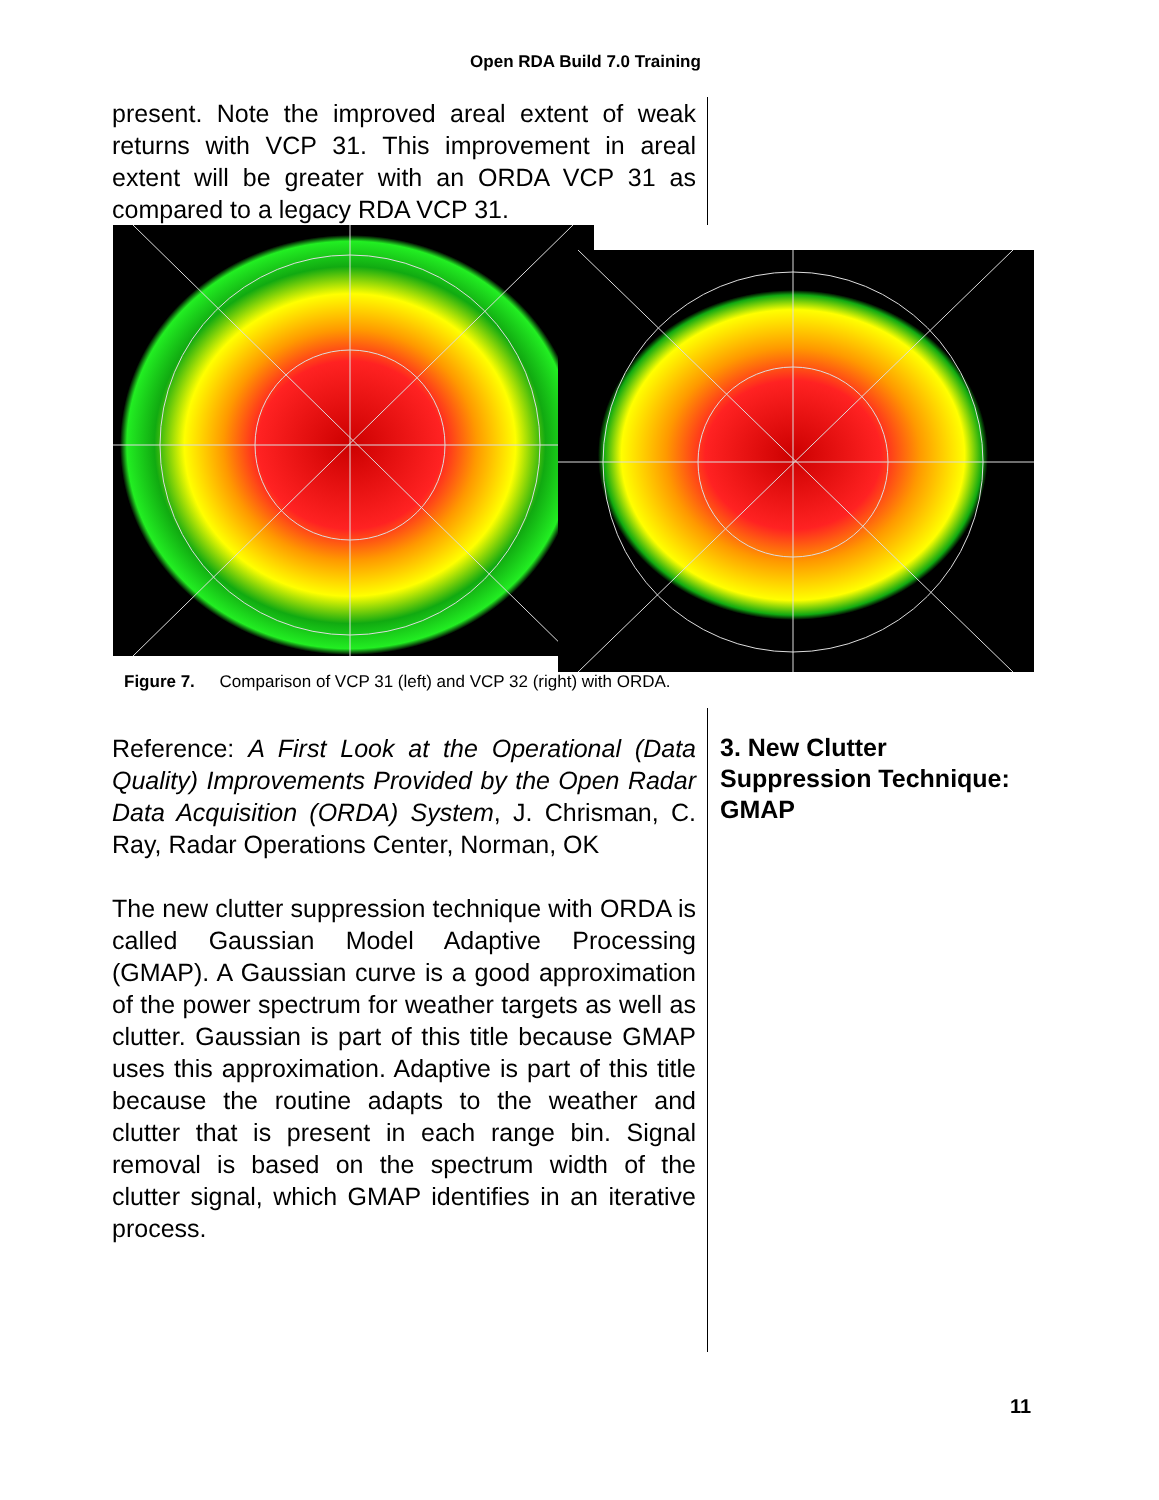Open RDA Build 7.0 Training
present. Note the improved areal extent of weak returns with VCP 31. This improvement in areal extent will be greater with an ORDA VCP 31 as compared to a legacy RDA VCP 31.
Figure 7. Comparison of VCP 31 (left) and VCP 32 (right) with ORDA.
Reference: A First Look at the Operational (Data Quality) Improvements Provided by the Open Radar Data Acquisition (ORDA) System, J. Chrisman, C. Ray, Radar Operations Center, Norman, OK
The new clutter suppression technique with ORDA is called Gaussian Model Adaptive Processing (GMAP). A Gaussian curve is a good approximation of the power spectrum for weather targets as well as clutter. Gaussian is part of this title because GMAP uses this approximation. Adaptive is part of this title because the routine adapts to the weather and clutter that is present in each range bin. Signal removal is based on the spectrum width of the clutter signal, which GMAP identifies in an iterative process.
3. New Clutter Suppression Technique: GMAP
11